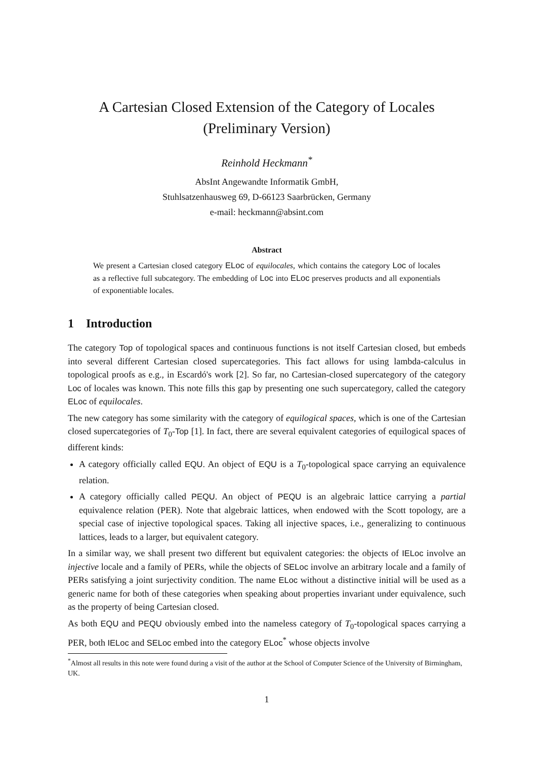A Cartesian Closed Extension of the Category of Locales
(Preliminary Version)
Reinhold Heckmann<sup>*</sup>
AbsInt Angewandte Informatik GmbH,
Stuhlsatzenhausweg 69, D-66123 Saarbrücken, Germany
e-mail: heckmann@absint.com
Abstract
We present a Cartesian closed category ELoc of equilocales, which contains the category Loc of locales as a reflective full subcategory. The embedding of Loc into ELoc preserves products and all exponentials of exponentiable locales.
1 Introduction
The category Top of topological spaces and continuous functions is not itself Cartesian closed, but embeds into several different Cartesian closed supercategories. This fact allows for using lambda-calculus in topological proofs as e.g., in Escardó's work [2]. So far, no Cartesian-closed supercategory of the category Loc of locales was known. This note fills this gap by presenting one such supercategory, called the category ELoc of equilocales.
The new category has some similarity with the category of equilogical spaces, which is one of the Cartesian closed supercategories of T<sub>0</sub>-Top [1]. In fact, there are several equivalent categories of equilogical spaces of different kinds:
A category officially called EQU. An object of EQU is a T<sub>0</sub>-topological space carrying an equivalence relation.
A category officially called PEQU. An object of PEQU is an algebraic lattice carrying a partial equivalence relation (PER). Note that algebraic lattices, when endowed with the Scott topology, are a special case of injective topological spaces. Taking all injective spaces, i.e., generalizing to continuous lattices, leads to a larger, but equivalent category.
In a similar way, we shall present two different but equivalent categories: the objects of IELoc involve an injective locale and a family of PERs, while the objects of SELoc involve an arbitrary locale and a family of PERs satisfying a joint surjectivity condition. The name ELoc without a distinctive initial will be used as a generic name for both of these categories when speaking about properties invariant under equivalence, such as the property of being Cartesian closed.
As both EQU and PEQU obviously embed into the nameless category of T<sub>0</sub>-topological spaces carrying a PER, both IELoc and SELoc embed into the category ELoc<sup>*</sup> whose objects involve
<sup>*</sup> Almost all results in this note were found during a visit of the author at the School of Computer Science of the University of Birmingham, UK.
1